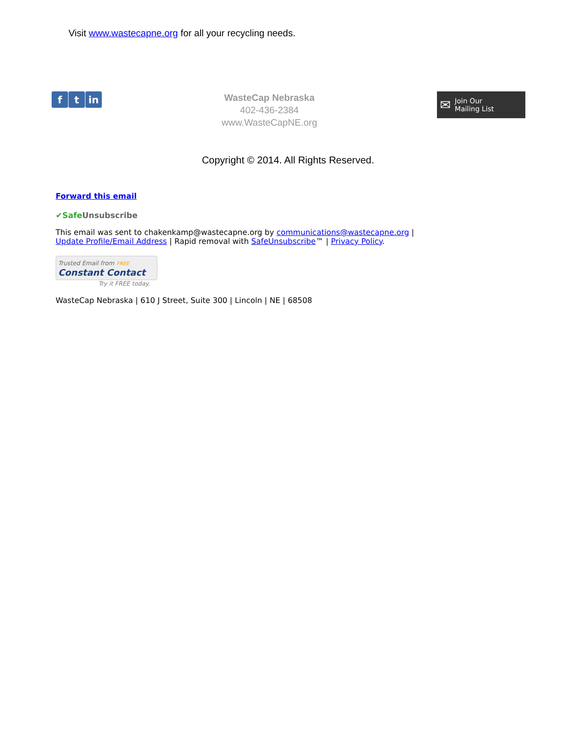Visit www.wastecapne.org for all your recycling needs.
ft in
WasteCap Nebraska
402-436-2384
www.WasteCapNE.org
✉ Join Our
Mailing List
Copyright © 2014. All Rights Reserved.
Forward this email
✔Safe Unsubscribe
This email was sent to chakenkamp@wastecapne.org by communications@wastecapne.org |
Update Profile/Email Address | Rapid removal with SafeUnsubscribe™ | Privacy Policy.
Trusted Email from FREE
Constant Contact
Try it FREE today.
WasteCap Nebraska | 610 J Street, Suite 300 | Lincoln | NE | 68508